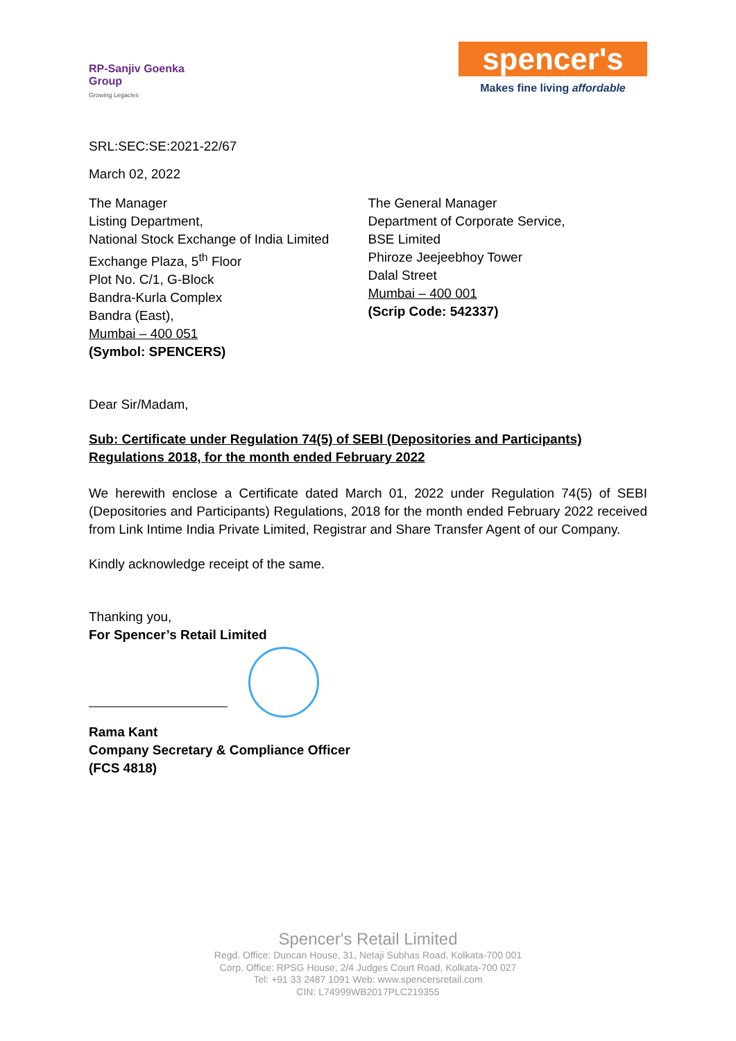RP-Sanjiv Goenka
Group
Growing Legacies
spencer's
Makes fine living affordable
SRL:SEC:SE:2021-22/67
March 02, 2022
The Manager
Listing Department,
National Stock Exchange of India Limited
Exchange Plaza, 5<sup>th</sup> Floor
Plot No. C/1, G-Block
Bandra-Kurla Complex
Bandra (East),
Mumbai – 400 051
(Symbol: SPENCERS)
The General Manager
Department of Corporate Service,
BSE Limited
Phiroze Jeejeebhoy Tower
Dalal Street
Mumbai – 400 001
(Scrip Code: 542337)
Dear Sir/Madam,
Sub: Certificate under Regulation 74(5) of SEBI (Depositories and Participants) Regulations 2018, for the month ended February 2022
We herewith enclose a Certificate dated March 01, 2022 under Regulation 74(5) of SEBI (Depositories and Participants) Regulations, 2018 for the month ended February 2022 received from Link Intime India Private Limited, Registrar and Share Transfer Agent of our Company.
Kindly acknowledge receipt of the same.
Thanking you,
For Spencer’s Retail Limited
Rama Kant
Company Secretary & Compliance Officer
(FCS 4818)
Spencer's Retail Limited
Regd. Office: Duncan House, 31, Netaji Subhas Road, Kolkata-700 001
Corp. Office: RPSG House, 2/4 Judges Court Road, Kolkata-700 027
Tel: +91 33 2487 1091 Web: www.spencersretail.com
CIN: L74999WB2017PLC219355